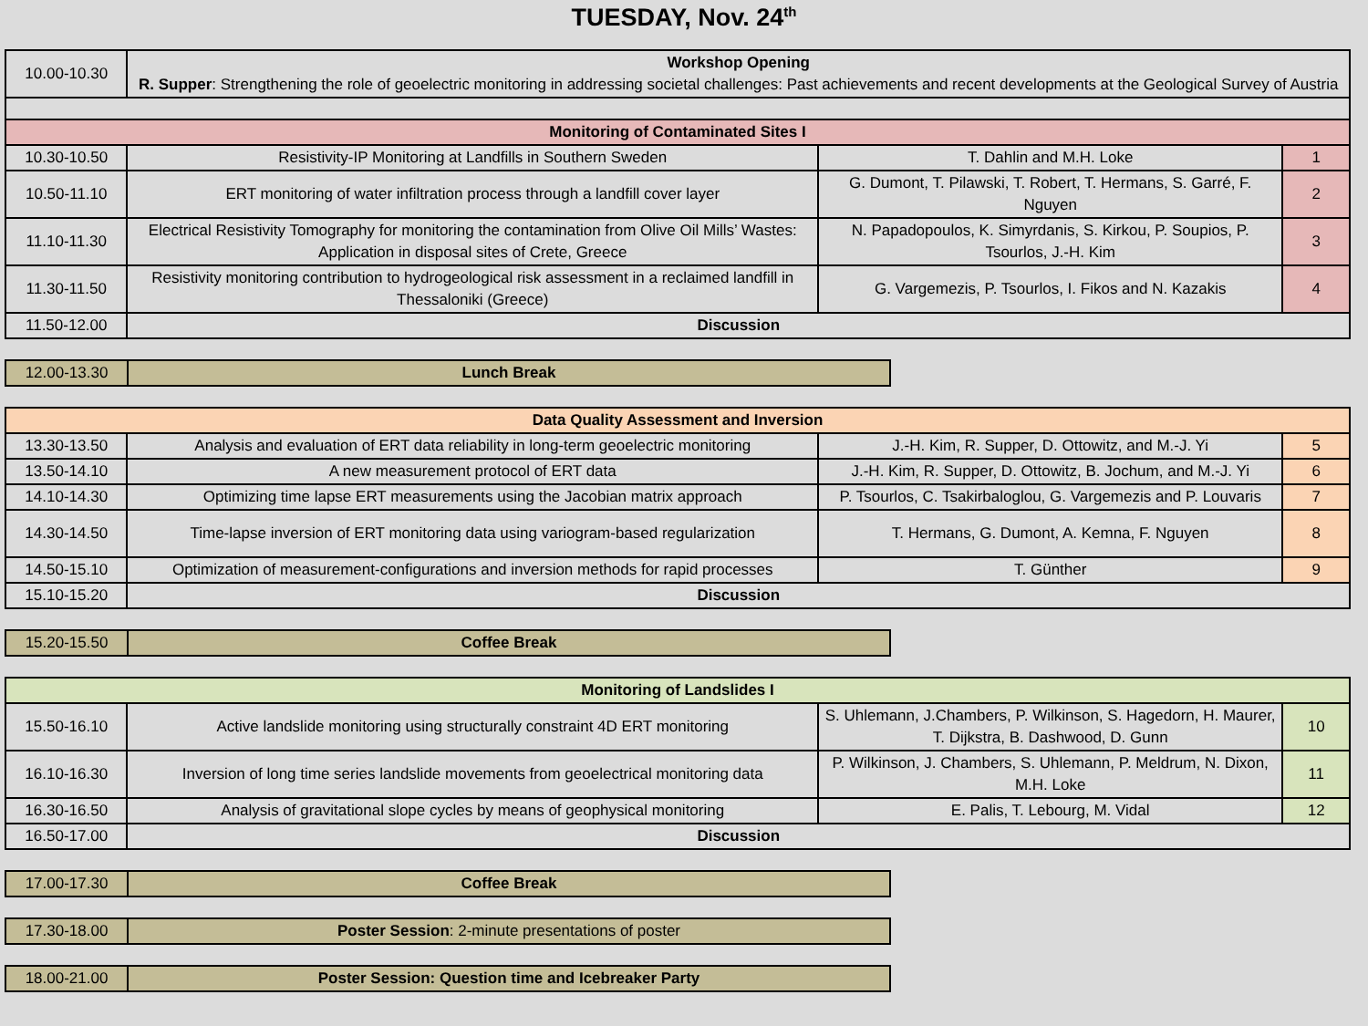TUESDAY, Nov. 24<sup>th</sup>
| 10.00-10.30 | Workshop Opening R. Supper : Strengthening the role of geoelectric monitoring in addressing societal challenges: Past achievements and recent developments at the Geological Survey of Austria | | |
| Monitoring of Contaminated Sites I | | | |
| 10.30-10.50 | Resistivity-IP Monitoring at Landfills in Southern Sweden | T. Dahlin and M.H. Loke | 1 |
| 10.50-11.10 | ERT monitoring of water infiltration process through a landfill cover layer | G. Dumont, T. Pilawski, T. Robert, T. Hermans, S. Garré, F. Nguyen | 2 |
| 11.10-11.30 | Electrical Resistivity Tomography for monitoring the contamination from Olive Oil Mills’ Wastes: Application in disposal sites of Crete, Greece | N. Papadopoulos, K. Simyrdanis, S. Kirkou, P. Soupios, P. Tsourlos, J.-H. Kim | 3 |
| 11.30-11.50 | Resistivity monitoring contribution to hydrogeological risk assessment in a reclaimed landfill in Thessaloniki (Greece) | G. Vargemezis, P. Tsourlos, I. Fikos and N. Kazakis | 4 |
| 11.50-12.00 | Discussion | | |
| 12.00-13.30 | Lunch Break |
| Data Quality Assessment and Inversion | | | |
| 13.30-13.50 | Analysis and evaluation of ERT data reliability in long-term geoelectric monitoring | J.-H. Kim, R. Supper, D. Ottowitz, and M.-J. Yi | 5 |
| 13.50-14.10 | A new measurement protocol of ERT data | J.-H. Kim, R. Supper, D. Ottowitz, B. Jochum, and M.-J. Yi | 6 |
| 14.10-14.30 | Optimizing time lapse ERT measurements using the Jacobian matrix approach | P. Tsourlos, C. Tsakirbaloglou, G. Vargemezis and P. Louvaris | 7 |
| 14.30-14.50 | Time-lapse inversion of ERT monitoring data using variogram-based regularization | T. Hermans, G. Dumont, A. Kemna, F. Nguyen | 8 |
| 14.50-15.10 | Optimization of measurement-configurations and inversion methods for rapid processes | T. Günther | 9 |
| 15.10-15.20 | Discussion | | |
| 15.20-15.50 | Coffee Break |
| Monitoring of Landslides I | | | |
| 15.50-16.10 | Active landslide monitoring using structurally constraint 4D ERT monitoring | S. Uhlemann, J.Chambers, P. Wilkinson, S. Hagedorn, H. Maurer, T. Dijkstra, B. Dashwood, D. Gunn | 10 |
| 16.10-16.30 | Inversion of long time series landslide movements from geoelectrical monitoring data | P. Wilkinson, J. Chambers, S. Uhlemann, P. Meldrum, N. Dixon, M.H. Loke | 11 |
| 16.30-16.50 | Analysis of gravitational slope cycles by means of geophysical monitoring | E. Palis, T. Lebourg, M. Vidal | 12 |
| 16.50-17.00 | Discussion | | |
| 17.00-17.30 | Coffee Break |
| 17.30-18.00 | Poster Session : 2-minute presentations of poster |
| 18.00-21.00 | Poster Session: Question time and Icebreaker Party |